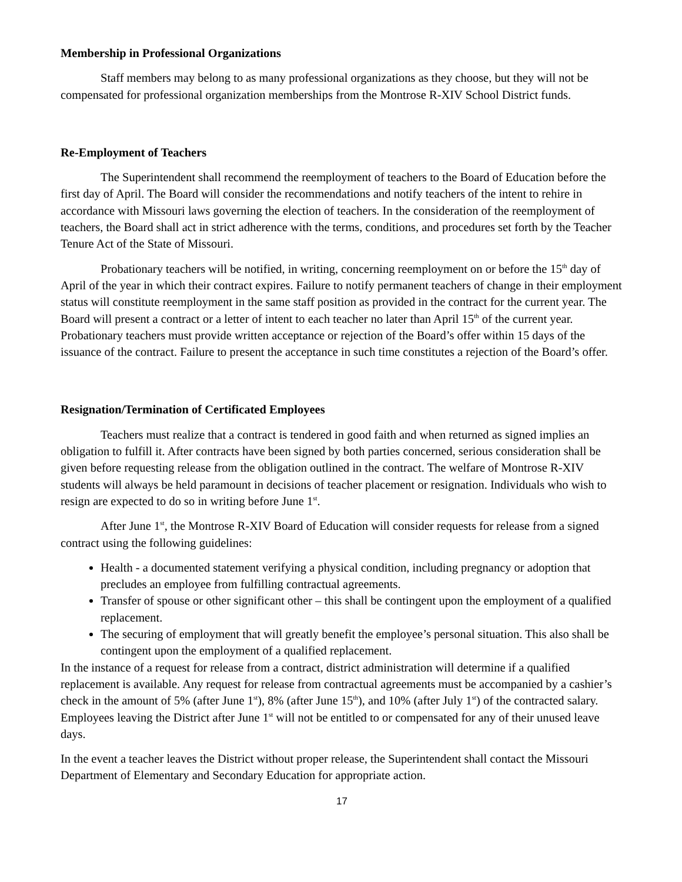Membership in Professional Organizations
Staff members may belong to as many professional organizations as they choose, but they will not be compensated for professional organization memberships from the Montrose R-XIV School District funds.
Re-Employment of Teachers
The Superintendent shall recommend the reemployment of teachers to the Board of Education before the first day of April. The Board will consider the recommendations and notify teachers of the intent to rehire in accordance with Missouri laws governing the election of teachers. In the consideration of the reemployment of teachers, the Board shall act in strict adherence with the terms, conditions, and procedures set forth by the Teacher Tenure Act of the State of Missouri.
Probationary teachers will be notified, in writing, concerning reemployment on or before the 15<sup>th</sup> day of April of the year in which their contract expires. Failure to notify permanent teachers of change in their employment status will constitute reemployment in the same staff position as provided in the contract for the current year. The Board will present a contract or a letter of intent to each teacher no later than April 15<sup>th</sup> of the current year. Probationary teachers must provide written acceptance or rejection of the Board’s offer within 15 days of the issuance of the contract. Failure to present the acceptance in such time constitutes a rejection of the Board’s offer.
Resignation/Termination of Certificated Employees
Teachers must realize that a contract is tendered in good faith and when returned as signed implies an obligation to fulfill it. After contracts have been signed by both parties concerned, serious consideration shall be given before requesting release from the obligation outlined in the contract. The welfare of Montrose R-XIV students will always be held paramount in decisions of teacher placement or resignation. Individuals who wish to resign are expected to do so in writing before June 1<sup>st</sup>.
After June 1<sup>st</sup>, the Montrose R-XIV Board of Education will consider requests for release from a signed contract using the following guidelines:
Health - a documented statement verifying a physical condition, including pregnancy or adoption that precludes an employee from fulfilling contractual agreements.
Transfer of spouse or other significant other – this shall be contingent upon the employment of a qualified replacement.
The securing of employment that will greatly benefit the employee’s personal situation. This also shall be contingent upon the employment of a qualified replacement.
In the instance of a request for release from a contract, district administration will determine if a qualified replacement is available. Any request for release from contractual agreements must be accompanied by a cashier’s check in the amount of 5% (after June 1<sup>st</sup>), 8% (after June 15<sup>th</sup>), and 10% (after July 1<sup>st</sup>) of the contracted salary. Employees leaving the District after June 1<sup>st</sup> will not be entitled to or compensated for any of their unused leave days.
In the event a teacher leaves the District without proper release, the Superintendent shall contact the Missouri Department of Elementary and Secondary Education for appropriate action.
17